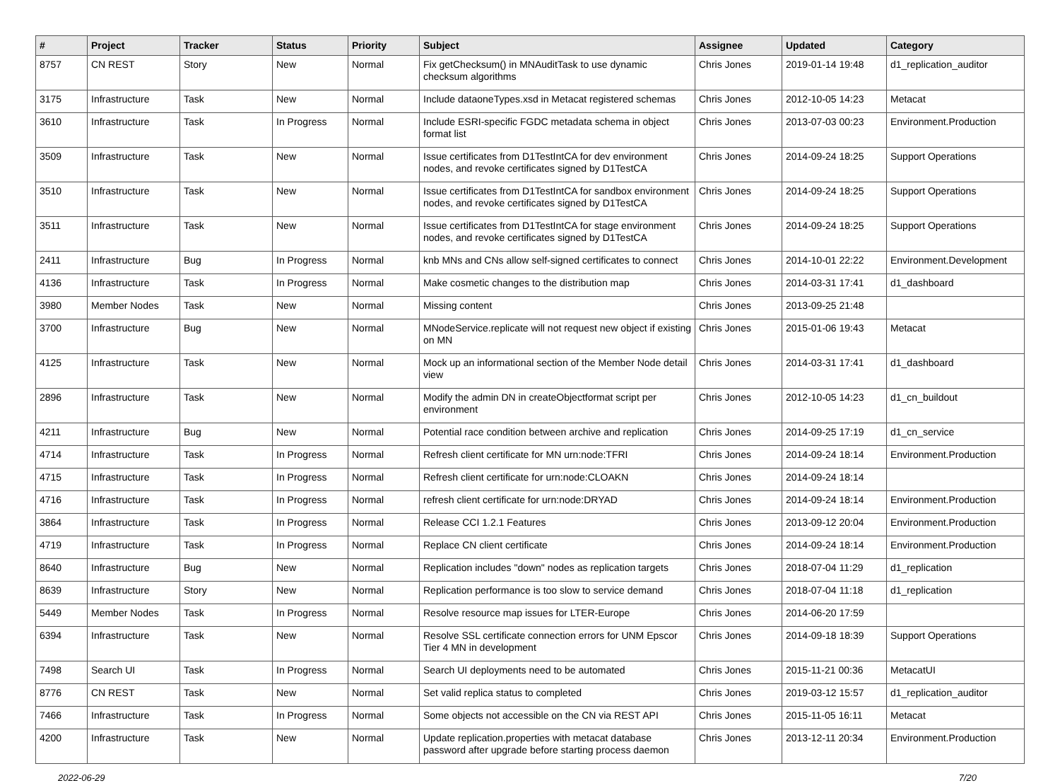| # | Project | Tracker | Status | Priority | Subject | Assignee | Updated | Category |
| --- | --- | --- | --- | --- | --- | --- | --- | --- |
| 8757 | CN REST | Story | New | Normal | Fix getChecksum() in MNAuditTask to use dynamic checksum algorithms | Chris Jones | 2019-01-14 19:48 | d1_replication_auditor |
| 3175 | Infrastructure | Task | New | Normal | Include dataoneTypes.xsd in Metacat registered schemas | Chris Jones | 2012-10-05 14:23 | Metacat |
| 3610 | Infrastructure | Task | In Progress | Normal | Include ESRI-specific FGDC metadata schema in object format list | Chris Jones | 2013-07-03 00:23 | Environment.Production |
| 3509 | Infrastructure | Task | New | Normal | Issue certificates from D1TestIntCA for dev environment nodes, and revoke certificates signed by D1TestCA | Chris Jones | 2014-09-24 18:25 | Support Operations |
| 3510 | Infrastructure | Task | New | Normal | Issue certificates from D1TestIntCA for sandbox environment nodes, and revoke certificates signed by D1TestCA | Chris Jones | 2014-09-24 18:25 | Support Operations |
| 3511 | Infrastructure | Task | New | Normal | Issue certificates from D1TestIntCA for stage environment nodes, and revoke certificates signed by D1TestCA | Chris Jones | 2014-09-24 18:25 | Support Operations |
| 2411 | Infrastructure | Bug | In Progress | Normal | knb MNs and CNs allow self-signed certificates to connect | Chris Jones | 2014-10-01 22:22 | Environment.Development |
| 4136 | Infrastructure | Task | In Progress | Normal | Make cosmetic changes to the distribution map | Chris Jones | 2014-03-31 17:41 | d1_dashboard |
| 3980 | Member Nodes | Task | New | Normal | Missing content | Chris Jones | 2013-09-25 21:48 | |
| 3700 | Infrastructure | Bug | New | Normal | MNodeService.replicate will not request new object if existing on MN | Chris Jones | 2015-01-06 19:43 | Metacat |
| 4125 | Infrastructure | Task | New | Normal | Mock up an informational section of the Member Node detail view | Chris Jones | 2014-03-31 17:41 | d1_dashboard |
| 2896 | Infrastructure | Task | New | Normal | Modify the admin DN in createObjectformat script per environment | Chris Jones | 2012-10-05 14:23 | d1_cn_buildout |
| 4211 | Infrastructure | Bug | New | Normal | Potential race condition between archive and replication | Chris Jones | 2014-09-25 17:19 | d1_cn_service |
| 4714 | Infrastructure | Task | In Progress | Normal | Refresh client certificate for MN urn:node:TFRI | Chris Jones | 2014-09-24 18:14 | Environment.Production |
| 4715 | Infrastructure | Task | In Progress | Normal | Refresh client certificate for urn:node:CLOAKN | Chris Jones | 2014-09-24 18:14 | |
| 4716 | Infrastructure | Task | In Progress | Normal | refresh client certificate for urn:node:DRYAD | Chris Jones | 2014-09-24 18:14 | Environment.Production |
| 3864 | Infrastructure | Task | In Progress | Normal | Release CCI 1.2.1 Features | Chris Jones | 2013-09-12 20:04 | Environment.Production |
| 4719 | Infrastructure | Task | In Progress | Normal | Replace CN client certificate | Chris Jones | 2014-09-24 18:14 | Environment.Production |
| 8640 | Infrastructure | Bug | New | Normal | Replication includes "down" nodes as replication targets | Chris Jones | 2018-07-04 11:29 | d1_replication |
| 8639 | Infrastructure | Story | New | Normal | Replication performance is too slow to service demand | Chris Jones | 2018-07-04 11:18 | d1_replication |
| 5449 | Member Nodes | Task | In Progress | Normal | Resolve resource map issues for LTER-Europe | Chris Jones | 2014-06-20 17:59 | |
| 6394 | Infrastructure | Task | New | Normal | Resolve SSL certificate connection errors for UNM Epscor Tier 4 MN in development | Chris Jones | 2014-09-18 18:39 | Support Operations |
| 7498 | Search UI | Task | In Progress | Normal | Search UI deployments need to be automated | Chris Jones | 2015-11-21 00:36 | MetacatUI |
| 8776 | CN REST | Task | New | Normal | Set valid replica status to completed | Chris Jones | 2019-03-12 15:57 | d1_replication_auditor |
| 7466 | Infrastructure | Task | In Progress | Normal | Some objects not accessible on the CN via REST API | Chris Jones | 2015-11-05 16:11 | Metacat |
| 4200 | Infrastructure | Task | New | Normal | Update replication.properties with metacat database password after upgrade before starting process daemon | Chris Jones | 2013-12-11 20:34 | Environment.Production |
2022-06-29 7/20